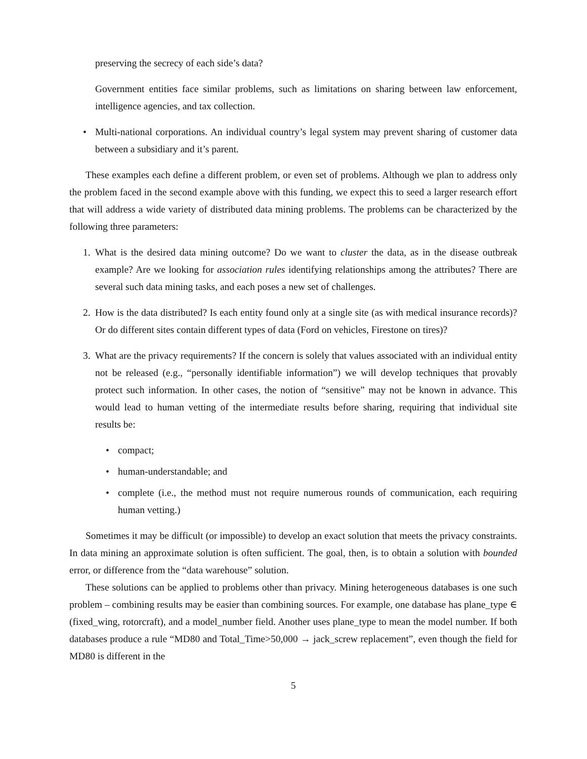preserving the secrecy of each side’s data?
Government entities face similar problems, such as limitations on sharing between law enforcement, intelligence agencies, and tax collection.
• Multi-national corporations. An individual country’s legal system may prevent sharing of customer data between a subsidiary and it’s parent.
These examples each define a different problem, or even set of problems. Although we plan to address only the problem faced in the second example above with this funding, we expect this to seed a larger research effort that will address a wide variety of distributed data mining problems. The problems can be characterized by the following three parameters:
1. What is the desired data mining outcome? Do we want to cluster the data, as in the disease outbreak example? Are we looking for association rules identifying relationships among the attributes? There are several such data mining tasks, and each poses a new set of challenges.
2. How is the data distributed? Is each entity found only at a single site (as with medical insurance records)? Or do different sites contain different types of data (Ford on vehicles, Firestone on tires)?
3. What are the privacy requirements? If the concern is solely that values associated with an individual entity not be released (e.g., “personally identifiable information”) we will develop techniques that provably protect such information. In other cases, the notion of “sensitive” may not be known in advance. This would lead to human vetting of the intermediate results before sharing, requiring that individual site results be:
• compact;
• human-understandable; and
• complete (i.e., the method must not require numerous rounds of communication, each requiring human vetting.)
Sometimes it may be difficult (or impossible) to develop an exact solution that meets the privacy constraints. In data mining an approximate solution is often sufficient. The goal, then, is to obtain a solution with bounded error, or difference from the “data warehouse” solution.
These solutions can be applied to problems other than privacy. Mining heterogeneous databases is one such problem – combining results may be easier than combining sources. For example, one database has plane_type ∈ (fixed_wing, rotorcraft), and a model_number field. Another uses plane_type to mean the model number. If both databases produce a rule “MD80 and Total_Time>50,000 → jack_screw replacement”, even though the field for MD80 is different in the
5